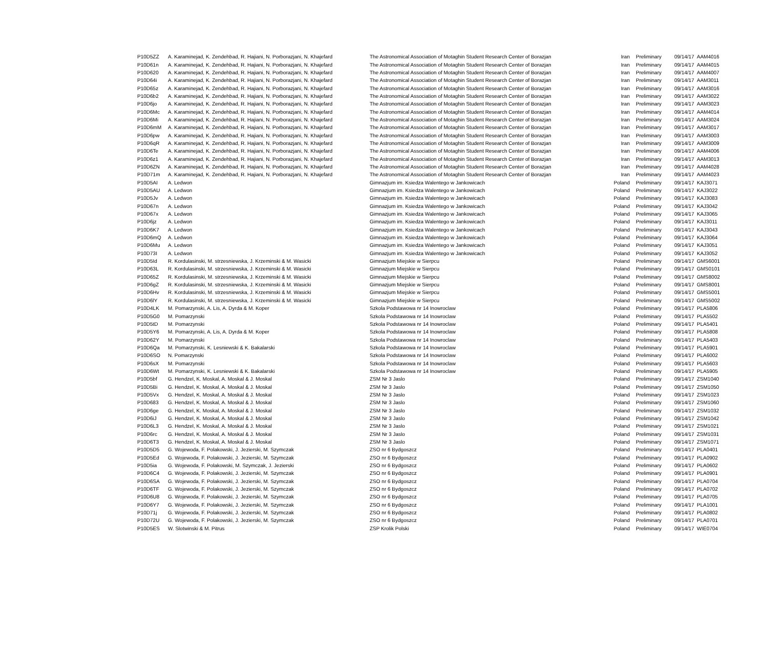| P10D5ZZ | A. Karaminejad, K. Zendehbad, R. Hajiani, N. Porborazjani, N. Khajefard | The Astronomical Association of Motaghin Student Research Center of Borazjan | Iran | Preliminary | 09/14/17 | AAM4016 |
| P10D61n | A. Karaminejad, K. Zendehbad, R. Hajiani, N. Porborazjani, N. Khajefard | The Astronomical Association of Motaghin Student Research Center of Borazjan | Iran | Preliminary | 09/14/17 | AAM4015 |
| P10D620 | A. Karaminejad, K. Zendehbad, R. Hajiani, N. Porborazjani, N. Khajefard | The Astronomical Association of Motaghin Student Research Center of Borazjan | Iran | Preliminary | 09/14/17 | AAM4007 |
| P10D64i | A. Karaminejad, K. Zendehbad, R. Hajiani, N. Porborazjani, N. Khajefard | The Astronomical Association of Motaghin Student Research Center of Borazjan | Iran | Preliminary | 09/14/17 | AAM3011 |
| P10D65z | A. Karaminejad, K. Zendehbad, R. Hajiani, N. Porborazjani, N. Khajefard | The Astronomical Association of Motaghin Student Research Center of Borazjan | Iran | Preliminary | 09/14/17 | AAM3016 |
| P10D6b2 | A. Karaminejad, K. Zendehbad, R. Hajiani, N. Porborazjani, N. Khajefard | The Astronomical Association of Motaghin Student Research Center of Borazjan | Iran | Preliminary | 09/14/17 | AAM3022 |
| P10D6jo | A. Karaminejad, K. Zendehbad, R. Hajiani, N. Porborazjani, N. Khajefard | The Astronomical Association of Motaghin Student Research Center of Borazjan | Iran | Preliminary | 09/14/17 | AAM3023 |
| P10D6Mc | A. Karaminejad, K. Zendehbad, R. Hajiani, N. Porborazjani, N. Khajefard | The Astronomical Association of Motaghin Student Research Center of Borazjan | Iran | Preliminary | 09/14/17 | AAM4014 |
| P10D6Mi | A. Karaminejad, K. Zendehbad, R. Hajiani, N. Porborazjani, N. Khajefard | The Astronomical Association of Motaghin Student Research Center of Borazjan | Iran | Preliminary | 09/14/17 | AAM3024 |
| P10D6mM | A. Karaminejad, K. Zendehbad, R. Hajiani, N. Porborazjani, N. Khajefard | The Astronomical Association of Motaghin Student Research Center of Borazjan | Iran | Preliminary | 09/14/17 | AAM3017 |
| P10D6pw | A. Karaminejad, K. Zendehbad, R. Hajiani, N. Porborazjani, N. Khajefard | The Astronomical Association of Motaghin Student Research Center of Borazjan | Iran | Preliminary | 09/14/17 | AAM3003 |
| P10D6qR | A. Karaminejad, K. Zendehbad, R. Hajiani, N. Porborazjani, N. Khajefard | The Astronomical Association of Motaghin Student Research Center of Borazjan | Iran | Preliminary | 09/14/17 | AAM3009 |
| P10D6Te | A. Karaminejad, K. Zendehbad, R. Hajiani, N. Porborazjani, N. Khajefard | The Astronomical Association of Motaghin Student Research Center of Borazjan | Iran | Preliminary | 09/14/17 | AAM4006 |
| P10D6z1 | A. Karaminejad, K. Zendehbad, R. Hajiani, N. Porborazjani, N. Khajefard | The Astronomical Association of Motaghin Student Research Center of Borazjan | Iran | Preliminary | 09/14/17 | AAM3013 |
| P10D6ZN | A. Karaminejad, K. Zendehbad, R. Hajiani, N. Porborazjani, N. Khajefard | The Astronomical Association of Motaghin Student Research Center of Borazjan | Iran | Preliminary | 09/14/17 | AAM4028 |
| P10D71m | A. Karaminejad, K. Zendehbad, R. Hajiani, N. Porborazjani, N. Khajefard | The Astronomical Association of Motaghin Student Research Center of Borazjan | Iran | Preliminary | 09/14/17 | AAM4023 |
| P10D5AI | A. Ledwon | Gimnazjum im. Ksiedza Walentego w Jankowicach | Poland | Preliminary | 09/14/17 | KAJ3071 |
| P10D5AU | A. Ledwon | Gimnazjum im. Ksiedza Walentego w Jankowicach | Poland | Preliminary | 09/14/17 | KAJ3022 |
| P10D5Jv | A. Ledwon | Gimnazjum im. Ksiedza Walentego w Jankowicach | Poland | Preliminary | 09/14/17 | KAJ3083 |
| P10D67n | A. Ledwon | Gimnazjum im. Ksiedza Walentego w Jankowicach | Poland | Preliminary | 09/14/17 | KAJ3042 |
| P10D67x | A. Ledwon | Gimnazjum im. Ksiedza Walentego w Jankowicach | Poland | Preliminary | 09/14/17 | KAJ3065 |
| P10D6jz | A. Ledwon | Gimnazjum im. Ksiedza Walentego w Jankowicach | Poland | Preliminary | 09/14/17 | KAJ3011 |
| P10D6K7 | A. Ledwon | Gimnazjum im. Ksiedza Walentego w Jankowicach | Poland | Preliminary | 09/14/17 | KAJ3043 |
| P10D6mQ | A. Ledwon | Gimnazjum im. Ksiedza Walentego w Jankowicach | Poland | Preliminary | 09/14/17 | KAJ3064 |
| P10D6Mu | A. Ledwon | Gimnazjum im. Ksiedza Walentego w Jankowicach | Poland | Preliminary | 09/14/17 | KAJ3051 |
| P10D73I | A. Ledwon | Gimnazjum im. Ksiedza Walentego w Jankowicach | Poland | Preliminary | 09/14/17 | KAJ3052 |
| P10D5Id | R. Kordulasinski, M. strzesniewska, J. Krzeminski & M. Wasicki | Gimnazjum Miejskie w Sierpcu | Poland | Preliminary | 09/14/17 | GMS6001 |
| P10D63L | R. Kordulasinski, M. strzesniewska, J. Krzeminski & M. Wasicki | Gimnazjum Miejskie w Sierpcu | Poland | Preliminary | 09/14/17 | GMS0101 |
| P10D65Z | R. Kordulasinski, M. strzesniewska, J. Krzeminski & M. Wasicki | Gimnazjum Miejskie w Sierpcu | Poland | Preliminary | 09/14/17 | GMS8002 |
| P10D6gZ | R. Kordulasinski, M. strzesniewska, J. Krzeminski & M. Wasicki | Gimnazjum Miejskie w Sierpcu | Poland | Preliminary | 09/14/17 | GMS8001 |
| P10D6Hv | R. Kordulasinski, M. strzesniewska, J. Krzeminski & M. Wasicki | Gimnazjum Miejskie w Sierpcu | Poland | Preliminary | 09/14/17 | GMS5001 |
| P10D6lY | R. Kordulasinski, M. strzesniewska, J. Krzeminski & M. Wasicki | Gimnazjum Miejskie w Sierpcu | Poland | Preliminary | 09/14/17 | GMS5002 |
| P10D4LK | M. Pomarzynski, A. Lis, A. Dyrda & M. Koper | Szkola Podstawowa nr 14 Inowroclaw | Poland | Preliminary | 09/14/17 | PLA5806 |
| P10D5G0 | M. Pomarzynski | Szkola Podstawowa nr 14 Inowroclaw | Poland | Preliminary | 09/14/17 | PLA5502 |
| P10D5tD | M. Pomarzynski | Szkola Podstawowa nr 14 Inowroclaw | Poland | Preliminary | 09/14/17 | PLA5401 |
| P10D5Y6 | M. Pomarzynski, A. Lis, A. Dyrda & M. Koper | Szkola Podstawowa nr 14 Inowroclaw | Poland | Preliminary | 09/14/17 | PLA5808 |
| P10D62Y | M. Pomarzynski | Szkola Podstawowa nr 14 Inowroclaw | Poland | Preliminary | 09/14/17 | PLA5403 |
| P10D6Qa | M. Pomarzynski, K. Lesniewski & K. Bakalarski | Szkola Podstawowa nr 14 Inowroclaw | Poland | Preliminary | 09/14/17 | PLA5901 |
| P10D6SO | N. Pomarzynski | Szkola Podstawowa nr 14 Inowroclaw | Poland | Preliminary | 09/14/17 | PLA6002 |
| P10D6sX | M. Pomarzynski | Szkola Podstawowa nr 14 Inowroclaw | Poland | Preliminary | 09/14/17 | PLA5603 |
| P10D6Wt | M. Pomarzynski, K. Lesniewski & K. Bakalarski | Szkola Podstawowa nr 14 Inowroclaw | Poland | Preliminary | 09/14/17 | PLA5905 |
| P10D5bf | G. Hendzel, K. Moskal, A. Moskal & J. Moskal | ZSM Nr 3 Jaslo | Poland | Preliminary | 09/14/17 | ZSM1040 |
| P10D5Bi | G. Hendzel, K. Moskal, A. Moskal & J. Moskal | ZSM Nr 3 Jaslo | Poland | Preliminary | 09/14/17 | ZSM1050 |
| P10D5Vx | G. Hendzel, K. Moskal, A. Moskal & J. Moskal | ZSM Nr 3 Jaslo | Poland | Preliminary | 09/14/17 | ZSM1023 |
| P10D683 | G. Hendzel, K. Moskal, A. Moskal & J. Moskal | ZSM Nr 3 Jaslo | Poland | Preliminary | 09/14/17 | ZSM1060 |
| P10D6ge | G. Hendzel, K. Moskal, A. Moskal & J. Moskal | ZSM Nr 3 Jaslo | Poland | Preliminary | 09/14/17 | ZSM1032 |
| P10D6iJ | G. Hendzel, K. Moskal, A. Moskal & J. Moskal | ZSM Nr 3 Jaslo | Poland | Preliminary | 09/14/17 | ZSM1042 |
| P10D6L3 | G. Hendzel, K. Moskal, A. Moskal & J. Moskal | ZSM Nr 3 Jaslo | Poland | Preliminary | 09/14/17 | ZSM1021 |
| P10D6rc | G. Hendzel, K. Moskal, A. Moskal & J. Moskal | ZSM Nr 3 Jaslo | Poland | Preliminary | 09/14/17 | ZSM1031 |
| P10D6T3 | G. Hendzel, K. Moskal, A. Moskal & J. Moskal | ZSM Nr 3 Jaslo | Poland | Preliminary | 09/14/17 | ZSM1071 |
| P10D5D5 | G. Wojewoda, F. Polakowski, J. Jezierski, M. Szymczak | ZSO nr 6 Bydgoszcz | Poland | Preliminary | 09/14/17 | PLA0401 |
| P10D5Ed | G. Wojewoda, F. Polakowski, J. Jezierski, M. Szymczak | ZSO nr 6 Bydgoszcz | Poland | Preliminary | 09/14/17 | PLA0902 |
| P10D5ia | G. Wojewoda, F. Polakowski, M. Szymczak, J. Jezierski | ZSO nr 6 Bydgoszcz | Poland | Preliminary | 09/14/17 | PLA0602 |
| P10D6C4 | G. Wojewoda, F. Polakowski, J. Jezierski, M. Szymczak | ZSO nr 6 Bydgoszcz | Poland | Preliminary | 09/14/17 | PLA0901 |
| P10D6SA | G. Wojewoda, F. Polakowski, J. Jezierski, M. Szymczak | ZSO nr 6 Bydgoszcz | Poland | Preliminary | 09/14/17 | PLA0704 |
| P10D6TF | G. Wojewoda, F. Polakowski, J. Jezierski, M. Szymczak | ZSO nr 6 Bydgoszcz | Poland | Preliminary | 09/14/17 | PLA0702 |
| P10D6U8 | G. Wojewoda, F. Polakowski, J. Jezierski, M. Szymczak | ZSO nr 6 Bydgoszcz | Poland | Preliminary | 09/14/17 | PLA0705 |
| P10D6Y7 | G. Wojewoda, F. Polakowski, J. Jezierski, M. Szymczak | ZSO nr 6 Bydgoszcz | Poland | Preliminary | 09/14/17 | PLA1001 |
| P10D71j | G. Wojewoda, F. Polakowski, J. Jezierski, M. Szymczak | ZSO nr 6 Bydgoszcz | Poland | Preliminary | 09/14/17 | PLA0802 |
| P10D72U | G. Wojewoda, F. Polakowski, J. Jezierski, M. Szymczak | ZSO nr 6 Bydgoszcz | Poland | Preliminary | 09/14/17 | PLA0701 |
| P10D5ES | W. Slotwinski & M. Pitrus | ZSP Krolik Polski | Poland | Preliminary | 09/14/17 | WIE0704 |